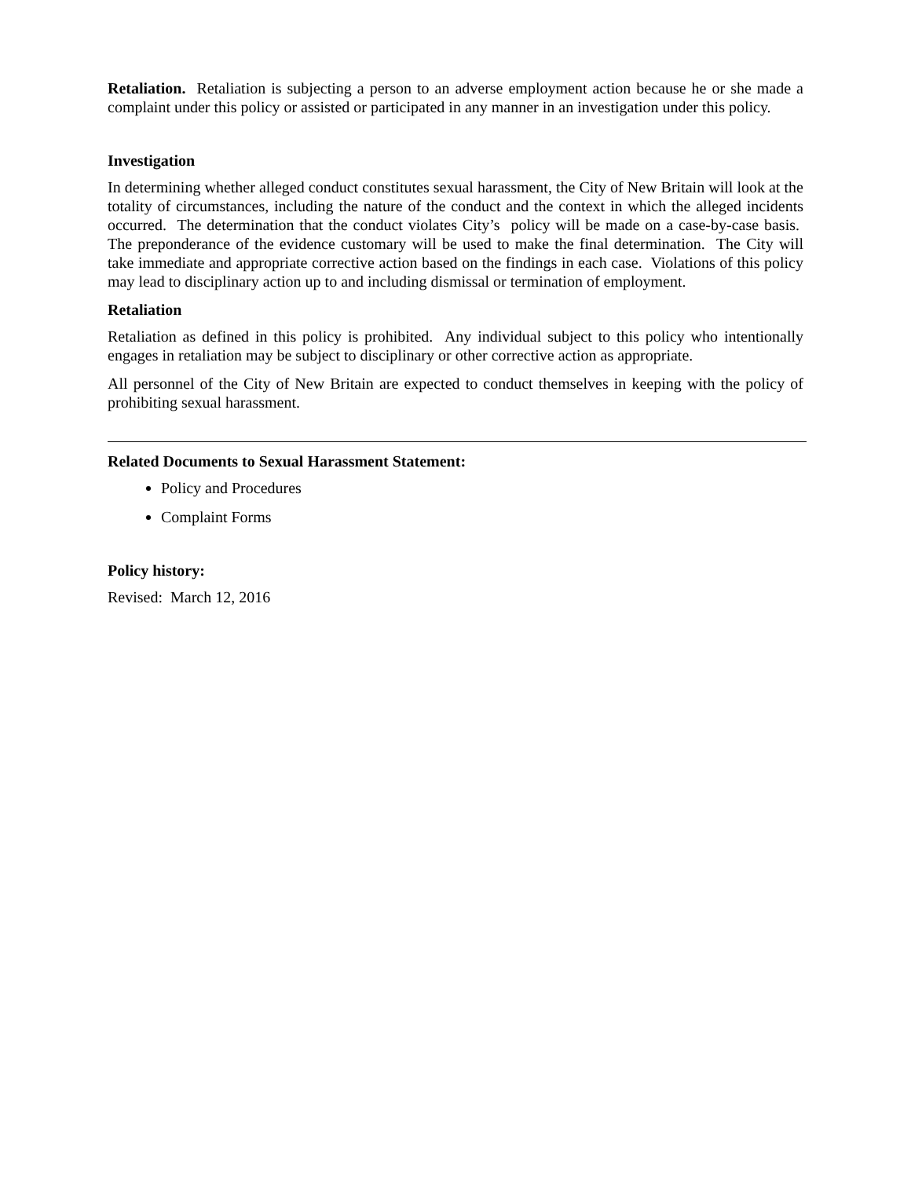Retaliation. Retaliation is subjecting a person to an adverse employment action because he or she made a complaint under this policy or assisted or participated in any manner in an investigation under this policy.
Investigation
In determining whether alleged conduct constitutes sexual harassment, the City of New Britain will look at the totality of circumstances, including the nature of the conduct and the context in which the alleged incidents occurred. The determination that the conduct violates City’s policy will be made on a case-by-case basis. The preponderance of the evidence customary will be used to make the final determination. The City will take immediate and appropriate corrective action based on the findings in each case. Violations of this policy may lead to disciplinary action up to and including dismissal or termination of employment.
Retaliation
Retaliation as defined in this policy is prohibited. Any individual subject to this policy who intentionally engages in retaliation may be subject to disciplinary or other corrective action as appropriate.
All personnel of the City of New Britain are expected to conduct themselves in keeping with the policy of prohibiting sexual harassment.
Related Documents to Sexual Harassment Statement:
Policy and Procedures
Complaint Forms
Policy history:
Revised: March 12, 2016